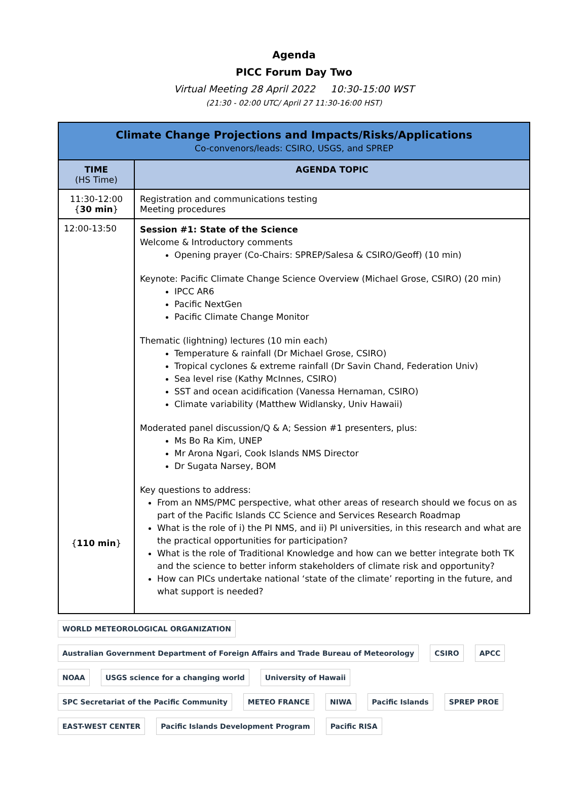Agenda
PICC Forum Day Two
Virtual Meeting 28 April 2022 10:30-15:00 WST
(21:30 - 02:00 UTC/ April 27 11:30-16:00 HST)
| Climate Change Projections and Impacts/Risks/Applications Co-convenors/leads: CSIRO, USGS, and SPREP | |
| --- | --- |
| TIME (HS Time) | AGENDA TOPIC |
| 11:30-12:00 { 30 min } | Registration and communications testing Meeting procedures |
| 12:00-13:50 { 110 min } | Session #1: State of the Science Welcome & Introductory comments Opening prayer (Co-Chairs: SPREP/Salesa & CSIRO/Geoff) (10 min) Keynote: Pacific Climate Change Science Overview (Michael Grose, CSIRO) (20 min) IPCC AR6 Pacific NextGen Pacific Climate Change Monitor Thematic (lightning) lectures (10 min each) Temperature & rainfall (Dr Michael Grose, CSIRO) Tropical cyclones & extreme rainfall (Dr Savin Chand, Federation Univ) Sea level rise (Kathy McInnes, CSIRO) SST and ocean acidification (Vanessa Hernaman, CSIRO) Climate variability (Matthew Widlansky, Univ Hawaii) Moderated panel discussion/Q & A; Session #1 presenters, plus: Ms Bo Ra Kim, UNEP Mr Arona Ngari, Cook Islands NMS Director Dr Sugata Narsey, BOM Key questions to address: From an NMS/PMC perspective, what other areas of research should we focus on as part of the Pacific Islands CC Science and Services Research Roadmap What is the role of i) the PI NMS, and ii) PI universities, in this research and what are the practical opportunities for participation? What is the role of Traditional Knowledge and how can we better integrate both TK and the science to better inform stakeholders of climate risk and opportunity? How can PICs undertake national ‘state of the climate’ reporting in the future, and what support is needed? |
WORLD METEOROLOGICAL ORGANIZATION Australian Government Department of Foreign Affairs and Trade Bureau of Meteorology CSIRO APCC NOAA USGS science for a changing world University of Hawaii SPC Secretariat of the Pacific Community METEO FRANCE NIWA Pacific Islands SPREP PROE EAST-WEST CENTER Pacific Islands Development Program Pacific RISA